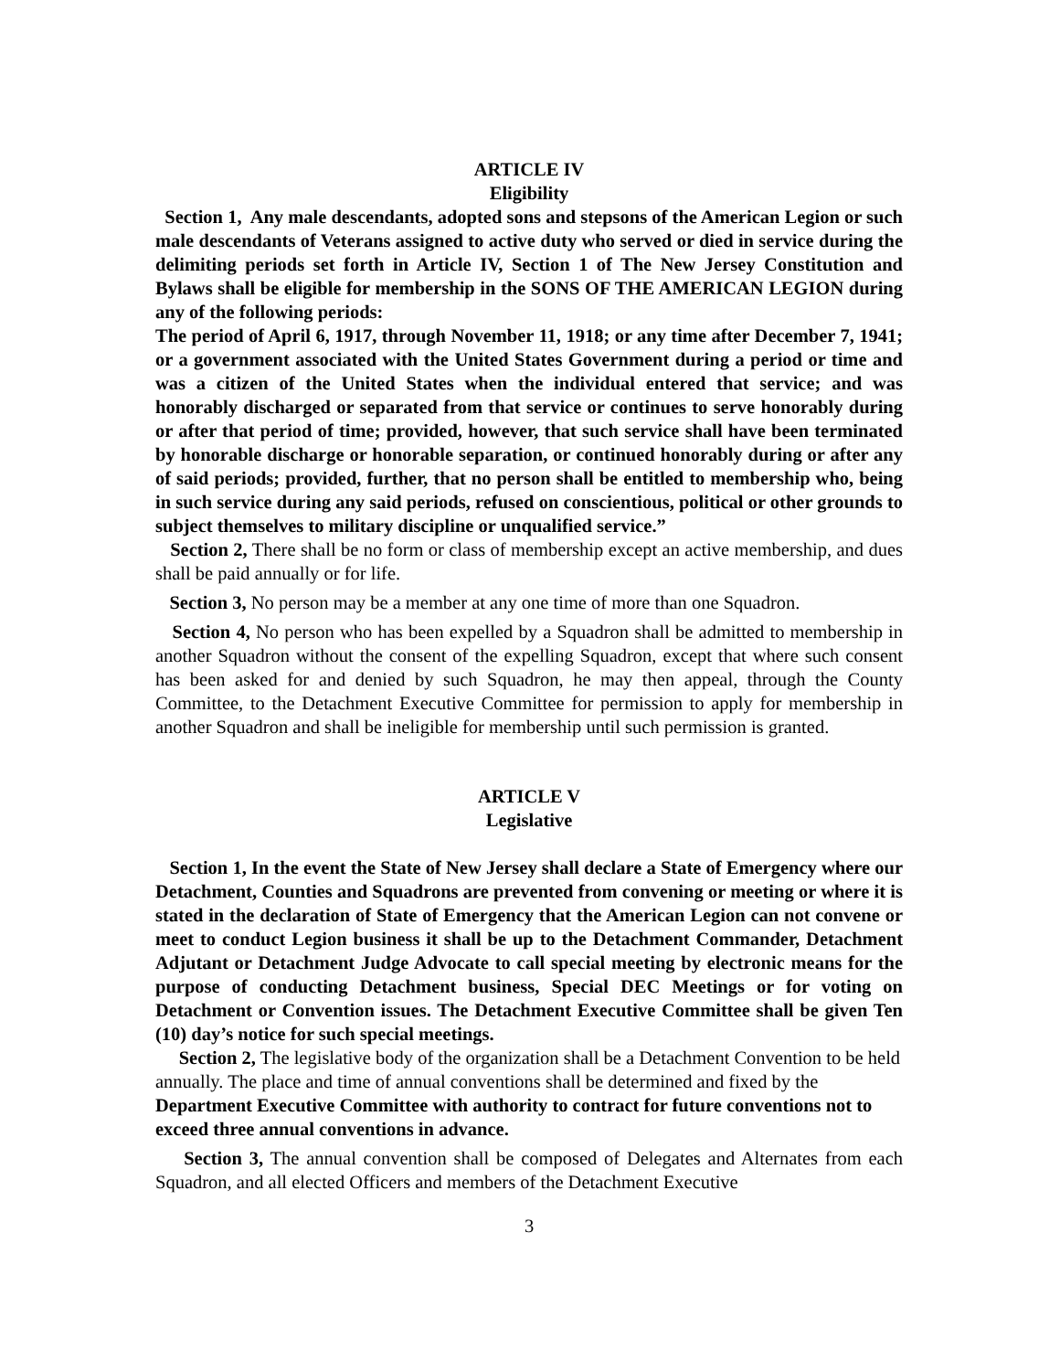ARTICLE IV
Eligibility
Section 1, Any male descendants, adopted sons and stepsons of the American Legion or such male descendants of Veterans assigned to active duty who served or died in service during the delimiting periods set forth in Article IV, Section 1 of The New Jersey Constitution and Bylaws shall be eligible for membership in the SONS OF THE AMERICAN LEGION during any of the following periods:
The period of April 6, 1917, through November 11, 1918; or any time after December 7, 1941; or a government associated with the United States Government during a period or time and was a citizen of the United States when the individual entered that service; and was honorably discharged or separated from that service or continues to serve honorably during or after that period of time; provided, however, that such service shall have been terminated by honorable discharge or honorable separation, or continued honorably during or after any of said periods; provided, further, that no person shall be entitled to membership who, being in such service during any said periods, refused on conscientious, political or other grounds to subject themselves to military discipline or unqualified service.”
Section 2, There shall be no form or class of membership except an active membership, and dues shall be paid annually or for life.
Section 3, No person may be a member at any one time of more than one Squadron.
Section 4, No person who has been expelled by a Squadron shall be admitted to membership in another Squadron without the consent of the expelling Squadron, except that where such consent has been asked for and denied by such Squadron, he may then appeal, through the County Committee, to the Detachment Executive Committee for permission to apply for membership in another Squadron and shall be ineligible for membership until such permission is granted.
ARTICLE V
Legislative
Section 1, In the event the State of New Jersey shall declare a State of Emergency where our Detachment, Counties and Squadrons are prevented from convening or meeting or where it is stated in the declaration of State of Emergency that the American Legion can not convene or meet to conduct Legion business it shall be up to the Detachment Commander, Detachment Adjutant or Detachment Judge Advocate to call special meeting by electronic means for the purpose of conducting Detachment business, Special DEC Meetings or for voting on Detachment or Convention issues. The Detachment Executive Committee shall be given Ten (10) day’s notice for such special meetings.
Section 2, The legislative body of the organization shall be a Detachment Convention to be held annually. The place and time of annual conventions shall be determined and fixed by the Department Executive Committee with authority to contract for future conventions not to exceed three annual conventions in advance.
Section 3, The annual convention shall be composed of Delegates and Alternates from each Squadron, and all elected Officers and members of the Detachment Executive
3